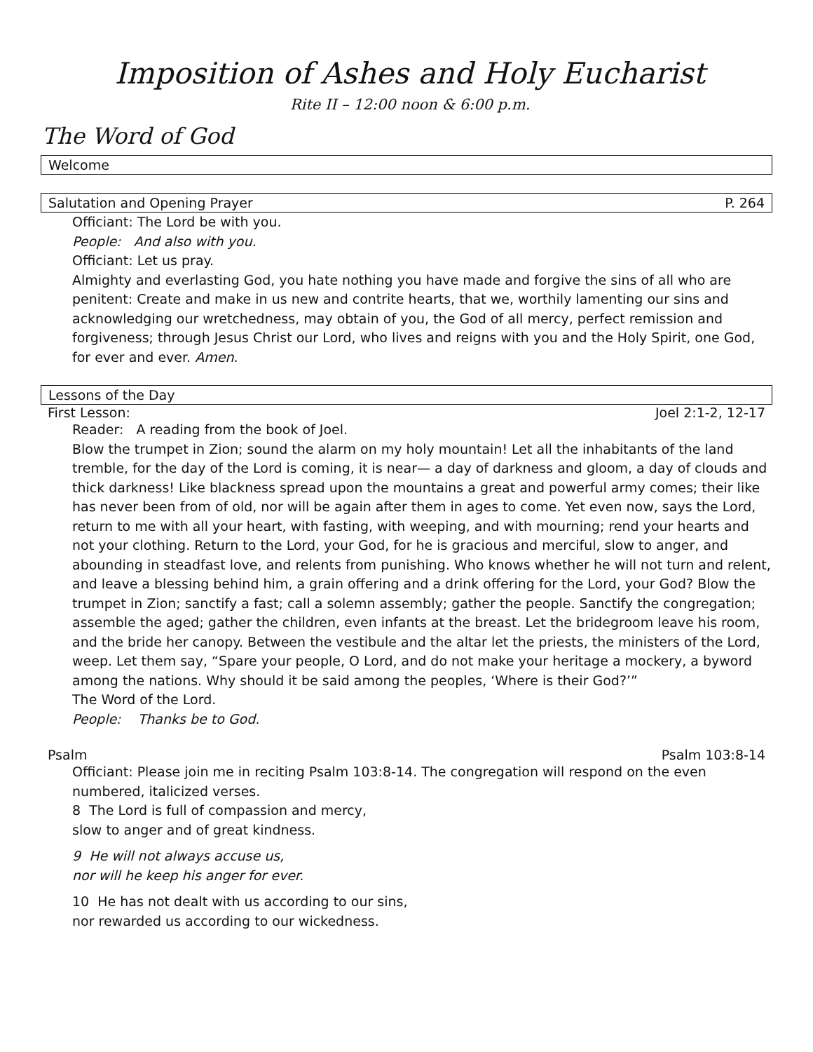Imposition of Ashes and Holy Eucharist
Rite II – 12:00 noon & 6:00 p.m.
The Word of God
Welcome
Salutation and Opening Prayer P. 264
Officiant: The Lord be with you.
People: And also with you.
Officiant: Let us pray.
Almighty and everlasting God, you hate nothing you have made and forgive the sins of all who are penitent: Create and make in us new and contrite hearts, that we, worthily lamenting our sins and acknowledging our wretchedness, may obtain of you, the God of all mercy, perfect remission and forgiveness; through Jesus Christ our Lord, who lives and reigns with you and the Holy Spirit, one God, for ever and ever. Amen.
Lessons of the Day
First Lesson: Joel 2:1-2, 12-17
Reader: A reading from the book of Joel.
Blow the trumpet in Zion; sound the alarm on my holy mountain! Let all the inhabitants of the land tremble, for the day of the Lord is coming, it is near— a day of darkness and gloom, a day of clouds and thick darkness! Like blackness spread upon the mountains a great and powerful army comes; their like has never been from of old, nor will be again after them in ages to come. Yet even now, says the Lord, return to me with all your heart, with fasting, with weeping, and with mourning; rend your hearts and not your clothing. Return to the Lord, your God, for he is gracious and merciful, slow to anger, and abounding in steadfast love, and relents from punishing. Who knows whether he will not turn and relent, and leave a blessing behind him, a grain offering and a drink offering for the Lord, your God? Blow the trumpet in Zion; sanctify a fast; call a solemn assembly; gather the people. Sanctify the congregation; assemble the aged; gather the children, even infants at the breast. Let the bridegroom leave his room, and the bride her canopy. Between the vestibule and the altar let the priests, the ministers of the Lord, weep. Let them say, “Spare your people, O Lord, and do not make your heritage a mockery, a byword among the nations. Why should it be said among the peoples, ‘Where is their God?’”
The Word of the Lord.
People: Thanks be to God.
Psalm Psalm 103:8-14
Officiant: Please join me in reciting Psalm 103:8-14. The congregation will respond on the even numbered, italicized verses.
8 The Lord is full of compassion and mercy,
slow to anger and of great kindness.
9 He will not always accuse us,
nor will he keep his anger for ever.
10 He has not dealt with us according to our sins,
nor rewarded us according to our wickedness.